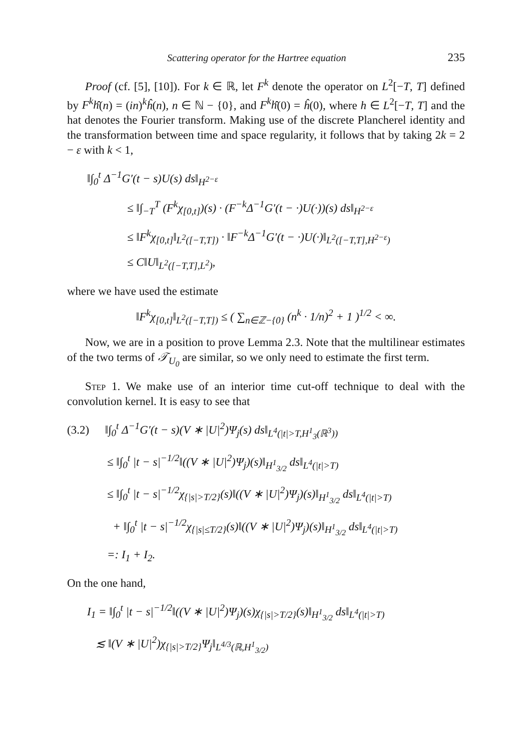Scattering operator for the Hartree equation 235
Proof (cf. [5], [10]). For k ∈ ℝ, let F<sup>k</sup> denote the operator on L<sup>2</sup>[−T, T] defined by F<sup>k</sup>ĥ(n) = (in)<sup>k</sup>ĥ(n), n ∈ ℕ − {0}, and F<sup>k</sup>ĥ(0) = ĥ(0), where h ∈ L<sup>2</sup>[−T, T] and the hat denotes the Fourier transform. Making use of the discrete Plancherel identity and the transformation between time and space regularity, it follows that by taking 2k = 2 − ε with k < 1,
‖∫<sub>0</sub><sup>t</sup> Δ<sup>−1</sup>G′(t − s)U(s) ds‖<sub>H<sup>2−ε</sup></sub>
≤ ‖∫<sub>−T</sub><sup>T</sup> (F<sup>k</sup>χ<sub>[0,t]</sub>)(s) · (F<sup>−k</sup>Δ<sup>−1</sup>G′(t − ·)U(·))(s) ds‖<sub>H<sup>2−ε</sup></sub>
≤ ‖F<sup>k</sup>χ<sub>[0,t]</sub>‖<sub>L<sup>2</sup>([−T,T])</sub> · ‖F<sup>−k</sup>Δ<sup>−1</sup>G′(t − ·)U(·)‖<sub>L<sup>2</sup>([−T,T],H<sup>2−ε</sup>)</sub>
≤ C‖U‖<sub>L<sup>2</sup>([−T,T],L<sup>2</sup>)</sub>,
where we have used the estimate
‖F<sup>k</sup>χ<sub>[0,t]</sub>‖<sub>L<sup>2</sup>([−T,T])</sub> ≤ ( ∑<sub>n∈ℤ−{0}</sub> (n<sup>k</sup> · 1/n)<sup>2</sup> + 1 )<sup>1/2</sup> < ∞.
Now, we are in a position to prove Lemma 2.3. Note that the multilinear estimates of the two terms of 𝒯<sub>U<sub>0</sub></sub> are similar, so we only need to estimate the first term.
Step 1. We make use of an interior time cut-off technique to deal with the convolution kernel. It is easy to see that
(3.2) ‖∫<sub>0</sub><sup>t</sup> Δ<sup>−1</sup>G′(t − s)(V ∗ |U|<sup>2</sup>)Ψ<sub>j</sub>(s) ds‖<sub>L<sup>4</sup>(|t|>T,H<sup>1</sup><sub>3</sub>(ℝ<sup>3</sup>))</sub>
≤ ‖∫<sub>0</sub><sup>t</sup> |t − s|<sup>−1/2</sup>‖((V ∗ |U|<sup>2</sup>)Ψ<sub>j</sub>)(s)‖<sub>H<sup>1</sup><sub>3/2</sub></sub> ds‖<sub>L<sup>4</sup>(|t|>T)</sub>
≤ ‖∫<sub>0</sub><sup>t</sup> |t − s|<sup>−1/2</sup>χ<sub>{|s|>T/2}</sub>(s)‖((V ∗ |U|<sup>2</sup>)Ψ<sub>j</sub>)(s)‖<sub>H<sup>1</sup><sub>3/2</sub></sub> ds‖<sub>L<sup>4</sup>(|t|>T)</sub>
+ ‖∫<sub>0</sub><sup>t</sup> |t − s|<sup>−1/2</sup>χ<sub>{|s|≤T/2}</sub>(s)‖((V ∗ |U|<sup>2</sup>)Ψ<sub>j</sub>)(s)‖<sub>H<sup>1</sup><sub>3/2</sub></sub> ds‖<sub>L<sup>4</sup>(|t|>T)</sub>
=: I<sub>1</sub> + I<sub>2</sub>.
On the one hand,
I<sub>1</sub> = ‖∫<sub>0</sub><sup>t</sup> |t − s|<sup>−1/2</sup>‖((V ∗ |U|<sup>2</sup>)Ψ<sub>j</sub>)(s)χ<sub>{|s|>T/2}</sub>(s)‖<sub>H<sup>1</sup><sub>3/2</sub></sub> ds‖<sub>L<sup>4</sup>(|t|>T)</sub>
≲ ‖(V ∗ |U|<sup>2</sup>)χ<sub>{|s|>T/2}</sub>Ψ<sub>j</sub>‖<sub>L<sup>4/3</sup>(ℝ,H<sup>1</sup><sub>3/2</sub>)</sub>